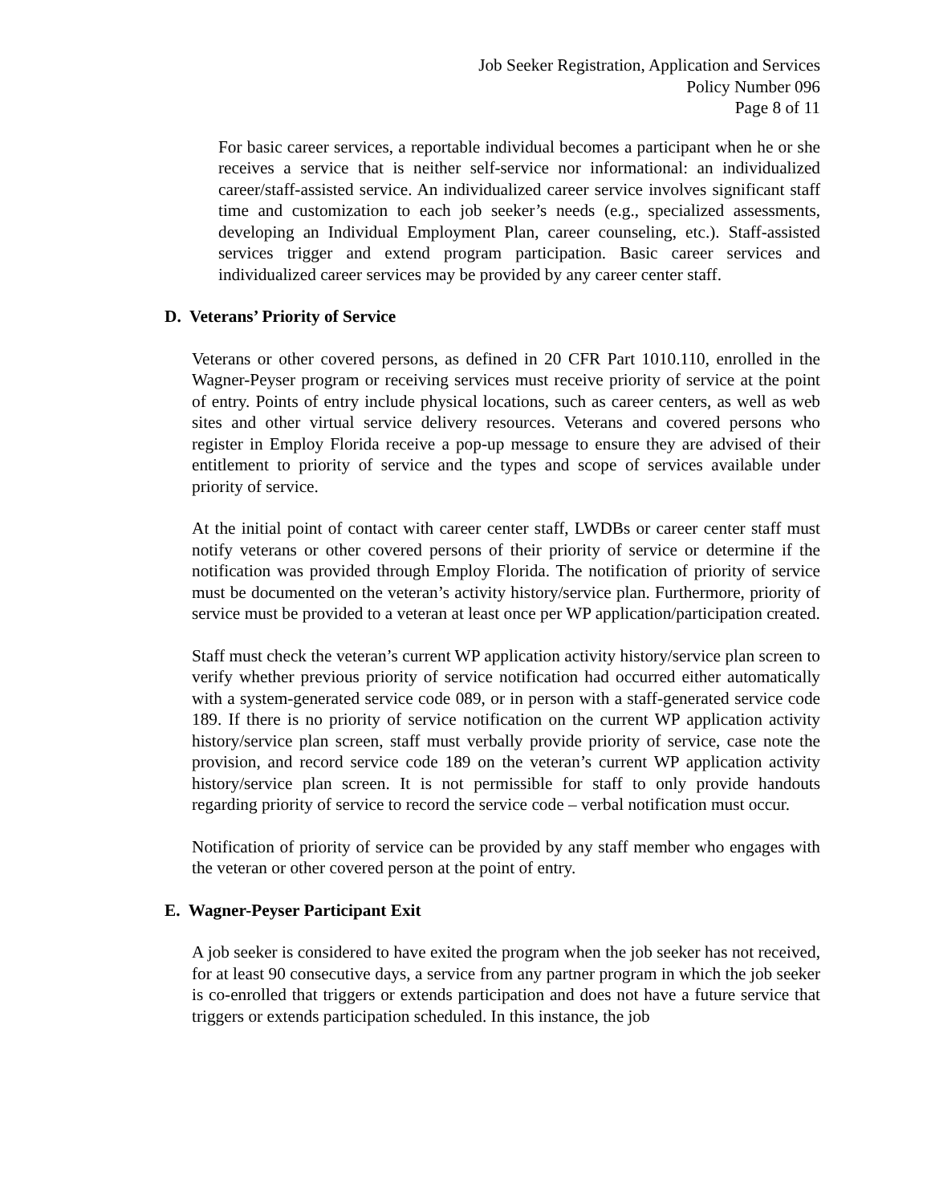Job Seeker Registration, Application and Services
Policy Number 096
Page 8 of 11
For basic career services, a reportable individual becomes a participant when he or she receives a service that is neither self-service nor informational: an individualized career/staff-assisted service. An individualized career service involves significant staff time and customization to each job seeker’s needs (e.g., specialized assessments, developing an Individual Employment Plan, career counseling, etc.). Staff-assisted services trigger and extend program participation. Basic career services and individualized career services may be provided by any career center staff.
D. Veterans’ Priority of Service
Veterans or other covered persons, as defined in 20 CFR Part 1010.110, enrolled in the Wagner-Peyser program or receiving services must receive priority of service at the point of entry. Points of entry include physical locations, such as career centers, as well as web sites and other virtual service delivery resources. Veterans and covered persons who register in Employ Florida receive a pop-up message to ensure they are advised of their entitlement to priority of service and the types and scope of services available under priority of service.
At the initial point of contact with career center staff, LWDBs or career center staff must notify veterans or other covered persons of their priority of service or determine if the notification was provided through Employ Florida. The notification of priority of service must be documented on the veteran’s activity history/service plan. Furthermore, priority of service must be provided to a veteran at least once per WP application/participation created.
Staff must check the veteran’s current WP application activity history/service plan screen to verify whether previous priority of service notification had occurred either automatically with a system-generated service code 089, or in person with a staff-generated service code 189. If there is no priority of service notification on the current WP application activity history/service plan screen, staff must verbally provide priority of service, case note the provision, and record service code 189 on the veteran’s current WP application activity history/service plan screen. It is not permissible for staff to only provide handouts regarding priority of service to record the service code – verbal notification must occur.
Notification of priority of service can be provided by any staff member who engages with the veteran or other covered person at the point of entry.
E. Wagner-Peyser Participant Exit
A job seeker is considered to have exited the program when the job seeker has not received, for at least 90 consecutive days, a service from any partner program in which the job seeker is co-enrolled that triggers or extends participation and does not have a future service that triggers or extends participation scheduled. In this instance, the job